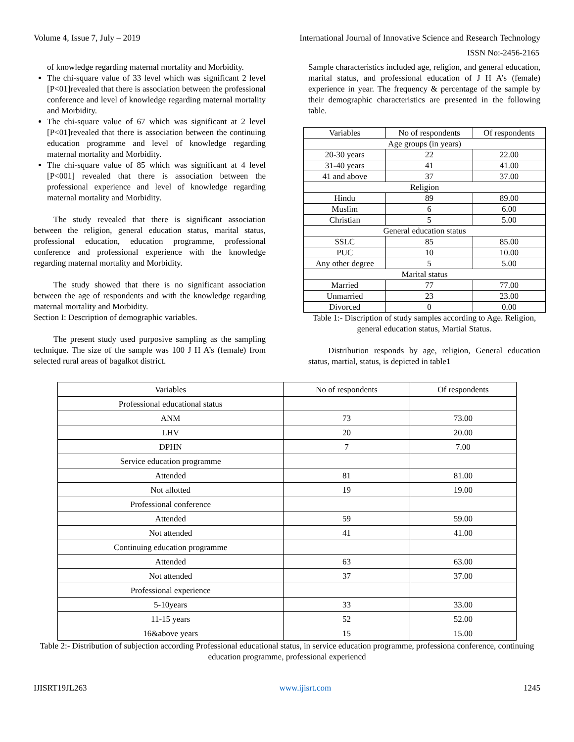Volume 4, Issue 7, July – 2019 International Journal of Innovative Science and Research Technology
ISSN No:-2456-2165
of knowledge regarding maternal mortality and Morbidity.
The chi-square value of 33 level which was significant 2 level [P<01]revealed that there is association between the professional conference and level of knowledge regarding maternal mortality and Morbidity.
The chi-square value of 67 which was significant at 2 level [P<01]revealed that there is association between the continuing education programme and level of knowledge regarding maternal mortality and Morbidity.
The chi-square value of 85 which was significant at 4 level [P<001] revealed that there is association between the professional experience and level of knowledge regarding maternal mortality and Morbidity.
The study revealed that there is significant association between the religion, general education status, marital status, professional education, education programme, professional conference and professional experience with the knowledge regarding maternal mortality and Morbidity.
The study showed that there is no significant association between the age of respondents and with the knowledge regarding maternal mortality and Morbidity.
Section I: Description of demographic variables.
The present study used purposive sampling as the sampling technique. The size of the sample was 100 J H A’s (female) from selected rural areas of bagalkot district.
Sample characteristics included age, religion, and general education, marital status, and professional education of J H A’s (female) experience in year. The frequency & percentage of the sample by their demographic characteristics are presented in the following table.
| Variables | No of respondents | Of respondents |
| Age groups (in years) | | |
| 20-30 years | 22 | 22.00 |
| 31-40 years | 41 | 41.00 |
| 41 and above | 37 | 37.00 |
| Religion | | |
| Hindu | 89 | 89.00 |
| Muslim | 6 | 6.00 |
| Christian | 5 | 5.00 |
| General education status | | |
| SSLC | 85 | 85.00 |
| PUC | 10 | 10.00 |
| Any other degree | 5 | 5.00 |
| Marital status | | |
| Married | 77 | 77.00 |
| Unmarried | 23 | 23.00 |
| Divorced | 0 | 0.00 |
Table 1:- Discription of study samples according to Age. Religion, general education status, Martial Status.
Distribution responds by age, religion, General education status, martial, status, is depicted in table1
| Variables | No of respondents | Of respondents |
| Professional educational status | | |
| ANM | 73 | 73.00 |
| LHV | 20 | 20.00 |
| DPHN | 7 | 7.00 |
| Service education programme | | |
| Attended | 81 | 81.00 |
| Not allotted | 19 | 19.00 |
| Professional conference | | |
| Attended | 59 | 59.00 |
| Not attended | 41 | 41.00 |
| Continuing education programme | | |
| Attended | 63 | 63.00 |
| Not attended | 37 | 37.00 |
| Professional experience | | |
| 5-10years | 33 | 33.00 |
| 11-15 years | 52 | 52.00 |
| 16&above years | 15 | 15.00 |
Table 2:- Distribution of subjection according Professional educational status, in service education programme, professiona conference, continuing education programme, professional experiencd
IJISRT19JL263 www.ijisrt.com 1245